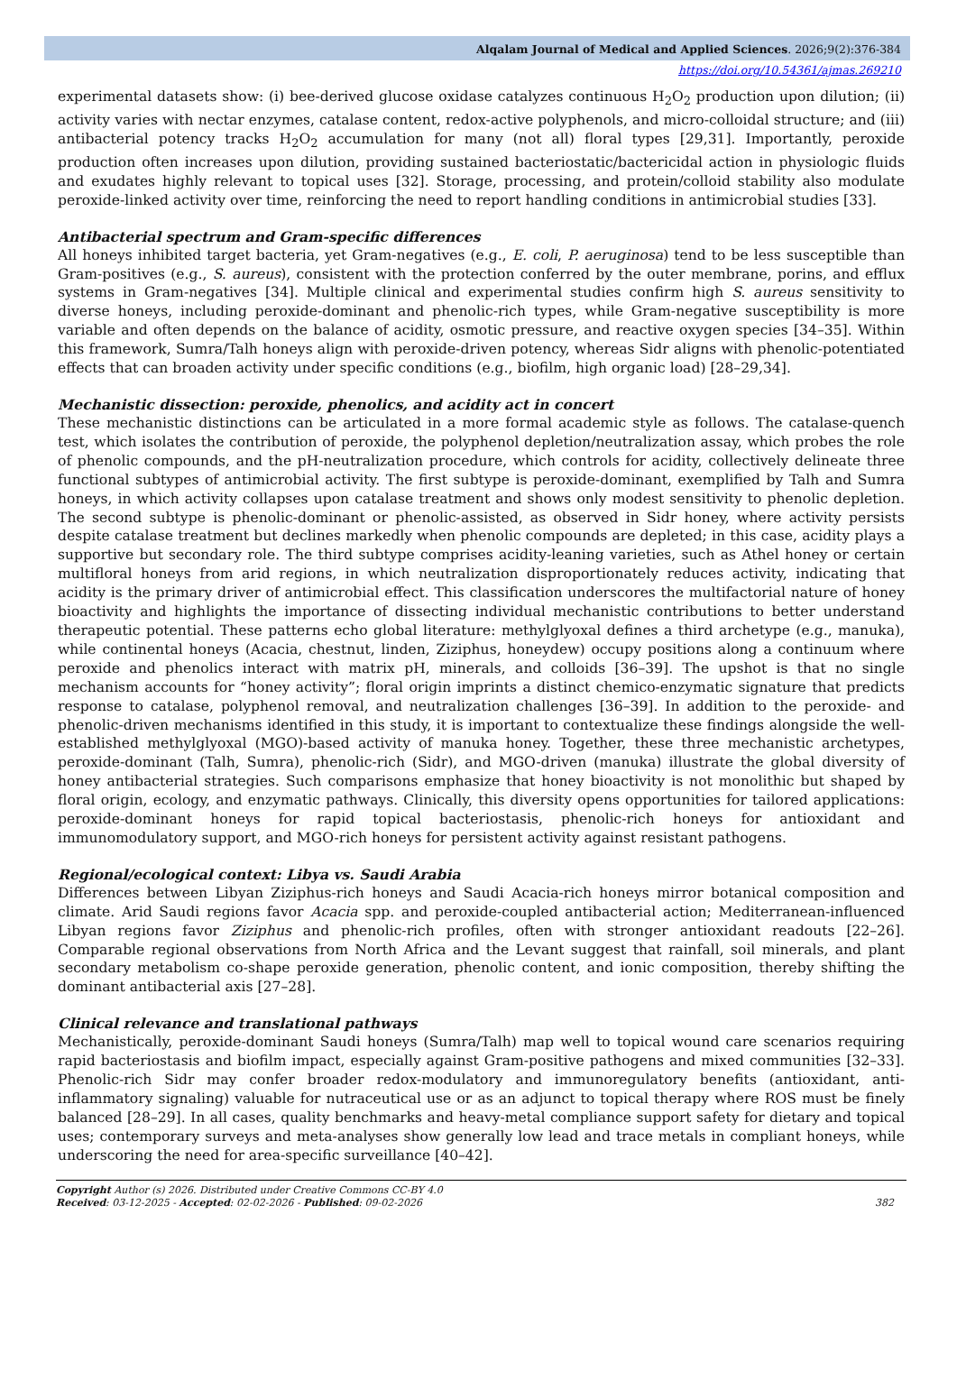Alqalam Journal of Medical and Applied Sciences. 2026;9(2):376-384
https://doi.org/10.54361/ajmas.269210
experimental datasets show: (i) bee-derived glucose oxidase catalyzes continuous H<sub>2</sub>O<sub>2</sub> production upon dilution; (ii) activity varies with nectar enzymes, catalase content, redox-active polyphenols, and micro-colloidal structure; and (iii) antibacterial potency tracks H<sub>2</sub>O<sub>2</sub> accumulation for many (not all) floral types [29,31]. Importantly, peroxide production often increases upon dilution, providing sustained bacteriostatic/bactericidal action in physiologic fluids and exudates highly relevant to topical uses [32]. Storage, processing, and protein/colloid stability also modulate peroxide-linked activity over time, reinforcing the need to report handling conditions in antimicrobial studies [33].
Antibacterial spectrum and Gram-specific differences
All honeys inhibited target bacteria, yet Gram-negatives (e.g., E. coli, P. aeruginosa) tend to be less susceptible than Gram-positives (e.g., S. aureus), consistent with the protection conferred by the outer membrane, porins, and efflux systems in Gram-negatives [34]. Multiple clinical and experimental studies confirm high S. aureus sensitivity to diverse honeys, including peroxide-dominant and phenolic-rich types, while Gram-negative susceptibility is more variable and often depends on the balance of acidity, osmotic pressure, and reactive oxygen species [34–35]. Within this framework, Sumra/Talh honeys align with peroxide-driven potency, whereas Sidr aligns with phenolic-potentiated effects that can broaden activity under specific conditions (e.g., biofilm, high organic load) [28–29,34].
Mechanistic dissection: peroxide, phenolics, and acidity act in concert
These mechanistic distinctions can be articulated in a more formal academic style as follows. The catalase-quench test, which isolates the contribution of peroxide, the polyphenol depletion/neutralization assay, which probes the role of phenolic compounds, and the pH-neutralization procedure, which controls for acidity, collectively delineate three functional subtypes of antimicrobial activity. The first subtype is peroxide-dominant, exemplified by Talh and Sumra honeys, in which activity collapses upon catalase treatment and shows only modest sensitivity to phenolic depletion. The second subtype is phenolic-dominant or phenolic-assisted, as observed in Sidr honey, where activity persists despite catalase treatment but declines markedly when phenolic compounds are depleted; in this case, acidity plays a supportive but secondary role. The third subtype comprises acidity-leaning varieties, such as Athel honey or certain multifloral honeys from arid regions, in which neutralization disproportionately reduces activity, indicating that acidity is the primary driver of antimicrobial effect. This classification underscores the multifactorial nature of honey bioactivity and highlights the importance of dissecting individual mechanistic contributions to better understand therapeutic potential. These patterns echo global literature: methylglyoxal defines a third archetype (e.g., manuka), while continental honeys (Acacia, chestnut, linden, Ziziphus, honeydew) occupy positions along a continuum where peroxide and phenolics interact with matrix pH, minerals, and colloids [36–39]. The upshot is that no single mechanism accounts for “honey activity”; floral origin imprints a distinct chemico-enzymatic signature that predicts response to catalase, polyphenol removal, and neutralization challenges [36–39]. In addition to the peroxide- and phenolic-driven mechanisms identified in this study, it is important to contextualize these findings alongside the well-established methylglyoxal (MGO)-based activity of manuka honey. Together, these three mechanistic archetypes, peroxide-dominant (Talh, Sumra), phenolic-rich (Sidr), and MGO-driven (manuka) illustrate the global diversity of honey antibacterial strategies. Such comparisons emphasize that honey bioactivity is not monolithic but shaped by floral origin, ecology, and enzymatic pathways. Clinically, this diversity opens opportunities for tailored applications: peroxide-dominant honeys for rapid topical bacteriostasis, phenolic-rich honeys for antioxidant and immunomodulatory support, and MGO-rich honeys for persistent activity against resistant pathogens.
Regional/ecological context: Libya vs. Saudi Arabia
Differences between Libyan Ziziphus-rich honeys and Saudi Acacia-rich honeys mirror botanical composition and climate. Arid Saudi regions favor Acacia spp. and peroxide-coupled antibacterial action; Mediterranean-influenced Libyan regions favor Ziziphus and phenolic-rich profiles, often with stronger antioxidant readouts [22–26]. Comparable regional observations from North Africa and the Levant suggest that rainfall, soil minerals, and plant secondary metabolism co-shape peroxide generation, phenolic content, and ionic composition, thereby shifting the dominant antibacterial axis [27–28].
Clinical relevance and translational pathways
Mechanistically, peroxide-dominant Saudi honeys (Sumra/Talh) map well to topical wound care scenarios requiring rapid bacteriostasis and biofilm impact, especially against Gram-positive pathogens and mixed communities [32–33]. Phenolic-rich Sidr may confer broader redox-modulatory and immunoregulatory benefits (antioxidant, anti-inflammatory signaling) valuable for nutraceutical use or as an adjunct to topical therapy where ROS must be finely balanced [28–29]. In all cases, quality benchmarks and heavy-metal compliance support safety for dietary and topical uses; contemporary surveys and meta-analyses show generally low lead and trace metals in compliant honeys, while underscoring the need for area-specific surveillance [40–42].
Copyright Author (s) 2026. Distributed under Creative Commons CC-BY 4.0
Received: 03-12-2025 - Accepted: 02-02-2026 - Published: 09-02-2026 382